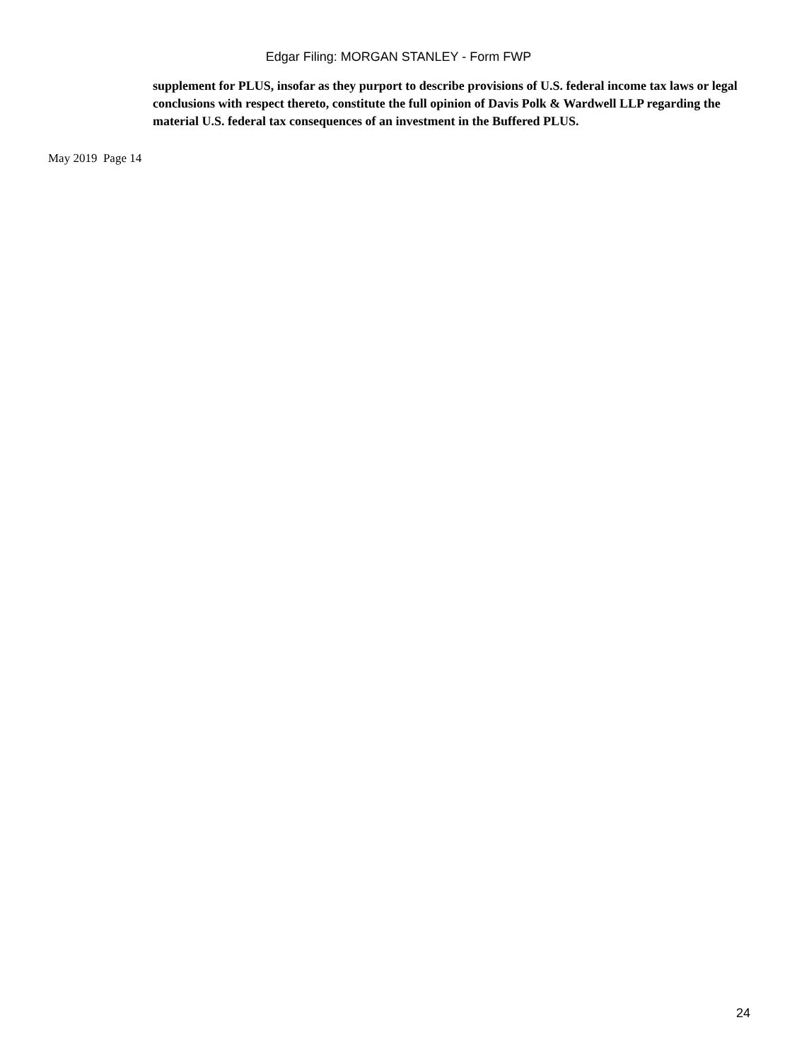Edgar Filing: MORGAN STANLEY - Form FWP
supplement for PLUS, insofar as they purport to describe provisions of U.S. federal income tax laws or legal conclusions with respect thereto, constitute the full opinion of Davis Polk & Wardwell LLP regarding the material U.S. federal tax consequences of an investment in the Buffered PLUS.
May 2019 Page 14
24